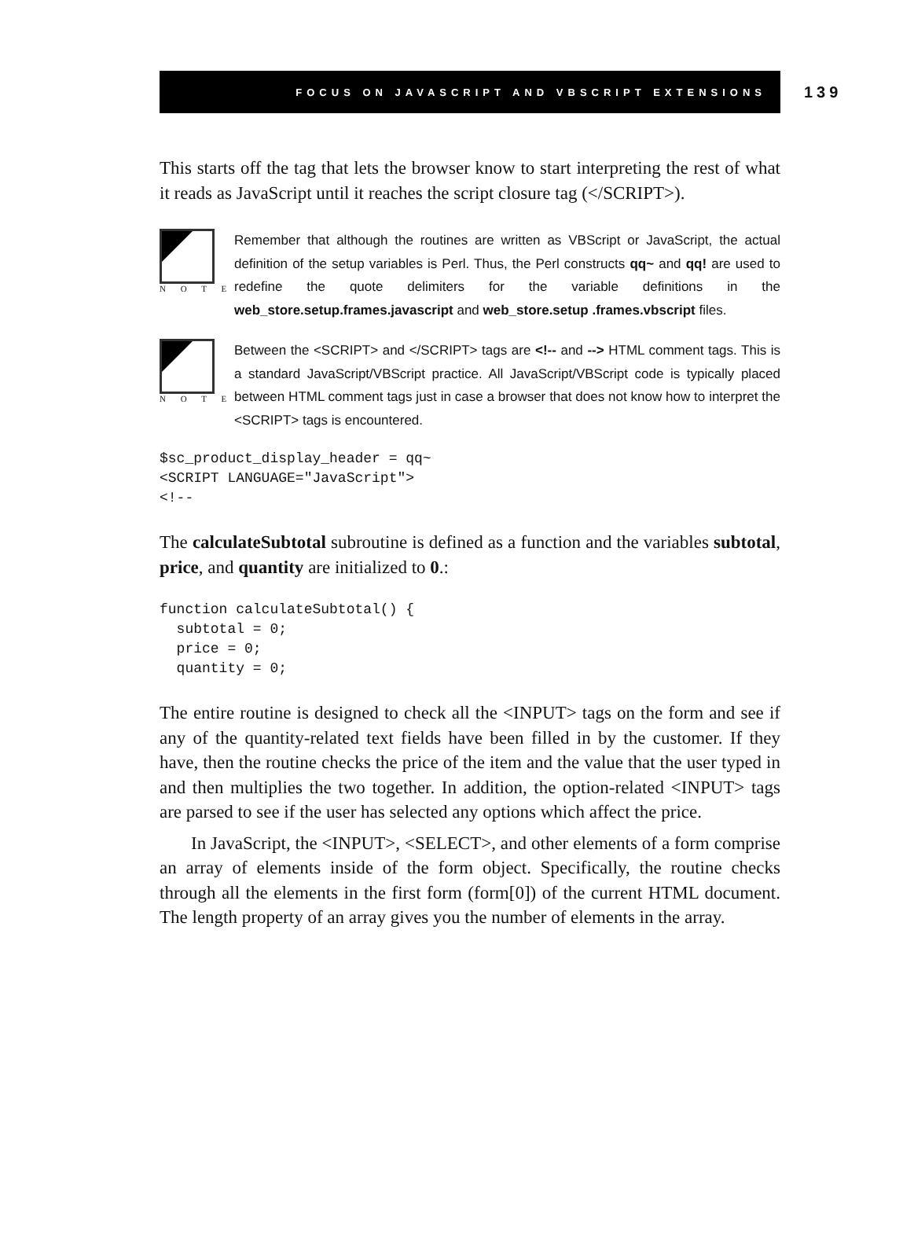FOCUS ON JAVASCRIPT AND VBSCRIPT EXTENSIONS
139
This starts off the tag that lets the browser know to start interpreting the rest of what it reads as JavaScript until it reaches the script closure tag (</SCRIPT>).
N O T E
Remember that although the routines are written as VBScript or JavaScript, the actual definition of the setup variables is Perl. Thus, the Perl constructs qq~ and qq! are used to redefine the quote delimiters for the variable definitions in the web_store.setup.frames.javascript and web_store.setup .frames.vbscript files.
N O T E
Between the <SCRIPT> and </SCRIPT> tags are <!-- and --> HTML comment tags. This is a standard JavaScript/VBScript practice. All JavaScript/VBScript code is typically placed between HTML comment tags just in case a browser that does not know how to interpret the <SCRIPT> tags is encountered.
$sc_product_display_header = qq~
<SCRIPT LANGUAGE="JavaScript">
<!--
The calculateSubtotal subroutine is defined as a function and the variables subtotal, price, and quantity are initialized to 0.:
function calculateSubtotal() {
  subtotal = 0;
  price = 0;
  quantity = 0;
The entire routine is designed to check all the <INPUT> tags on the form and see if any of the quantity-related text fields have been filled in by the customer. If they have, then the routine checks the price of the item and the value that the user typed in and then multiplies the two together. In addition, the option-related <INPUT> tags are parsed to see if the user has selected any options which affect the price.
In JavaScript, the <INPUT>, <SELECT>, and other elements of a form comprise an array of elements inside of the form object. Specifically, the routine checks through all the elements in the first form (form[0]) of the current HTML document. The length property of an array gives you the number of elements in the array.